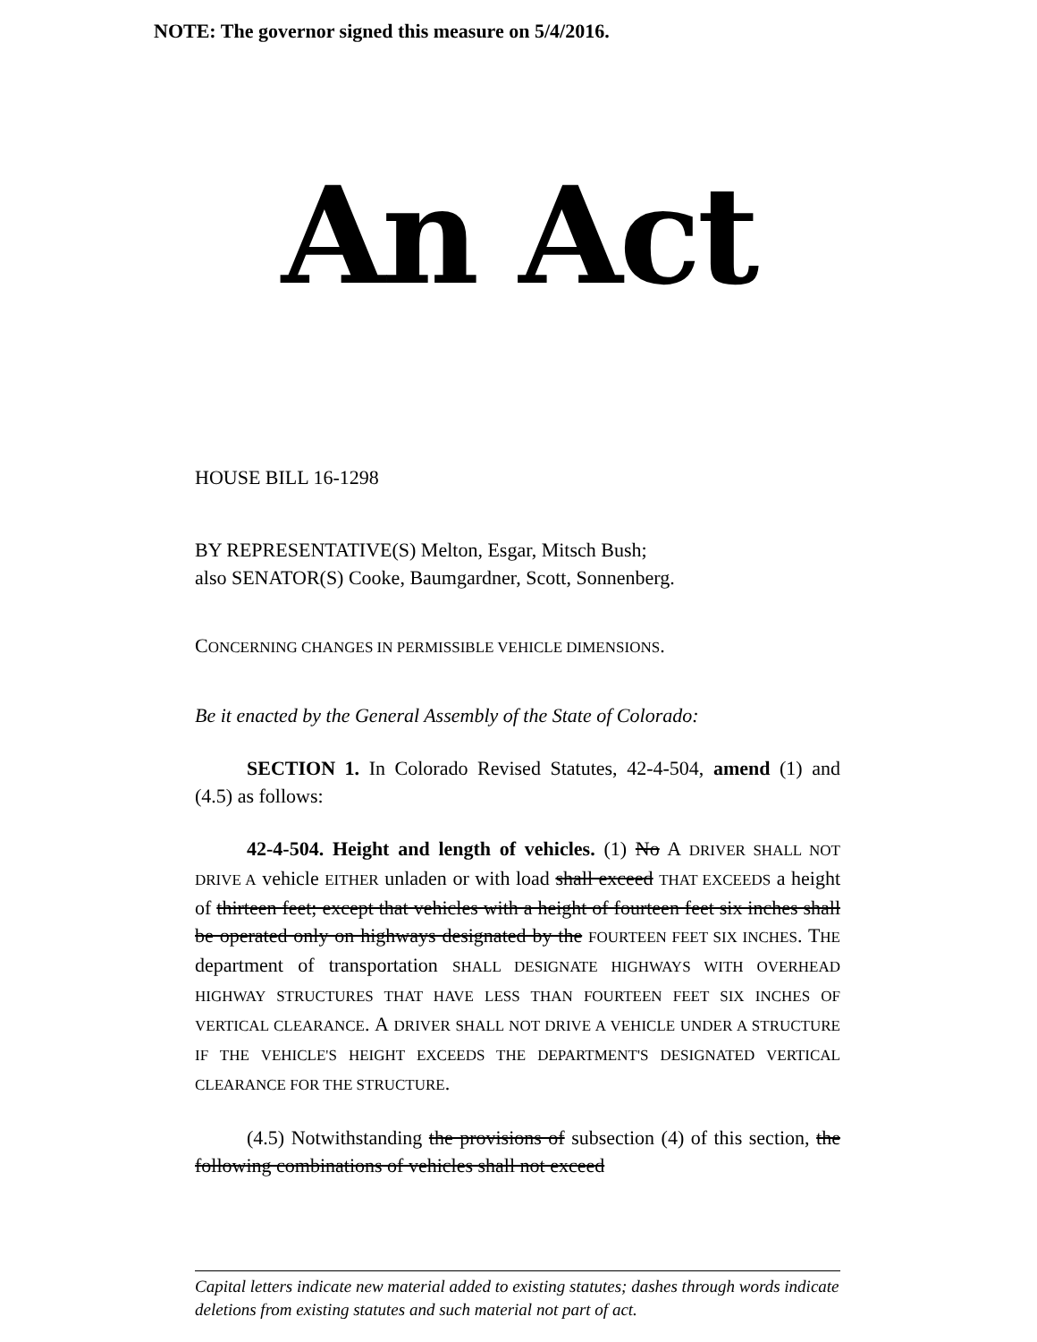NOTE: The governor signed this measure on 5/4/2016.
An Act
HOUSE BILL 16-1298
BY REPRESENTATIVE(S) Melton, Esgar, Mitsch Bush;
also SENATOR(S) Cooke, Baumgardner, Scott, Sonnenberg.
CONCERNING CHANGES IN PERMISSIBLE VEHICLE DIMENSIONS.
Be it enacted by the General Assembly of the State of Colorado:
SECTION 1. In Colorado Revised Statutes, 42-4-504, amend (1) and (4.5) as follows:
42-4-504. Height and length of vehicles. (1) No A DRIVER SHALL NOT DRIVE A vehicle EITHER unladen or with load shall exceed THAT EXCEEDS a height of thirteen feet; except that vehicles with a height of fourteen feet six inches shall be operated only on highways designated by the FOURTEEN FEET SIX INCHES. THE department of transportation SHALL DESIGNATE HIGHWAYS WITH OVERHEAD HIGHWAY STRUCTURES THAT HAVE LESS THAN FOURTEEN FEET SIX INCHES OF VERTICAL CLEARANCE. A DRIVER SHALL NOT DRIVE A VEHICLE UNDER A STRUCTURE IF THE VEHICLE'S HEIGHT EXCEEDS THE DEPARTMENT'S DESIGNATED VERTICAL CLEARANCE FOR THE STRUCTURE.
(4.5) Notwithstanding the provisions of subsection (4) of this section, the following combinations of vehicles shall not exceed
Capital letters indicate new material added to existing statutes; dashes through words indicate deletions from existing statutes and such material not part of act.